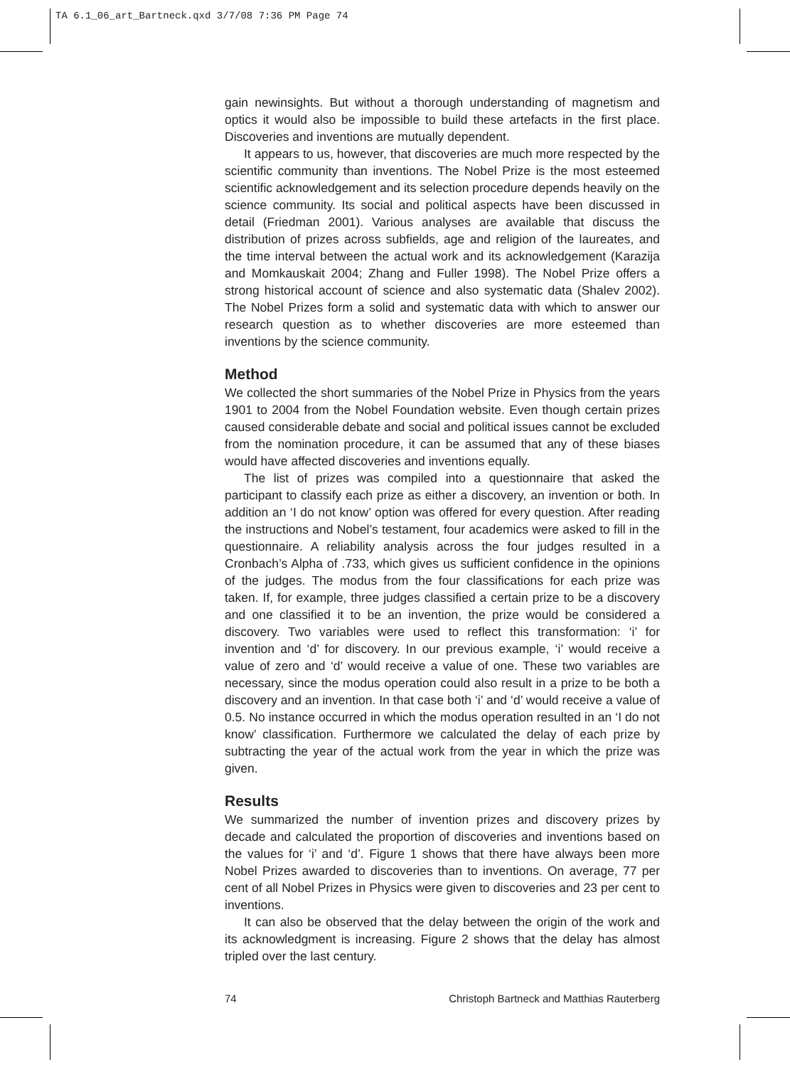TA 6.1_06_art_Bartneck.qxd 3/7/08 7:36 PM Page 74
gain newinsights. But without a thorough understanding of magnetism and optics it would also be impossible to build these artefacts in the first place. Discoveries and inventions are mutually dependent.
It appears to us, however, that discoveries are much more respected by the scientific community than inventions. The Nobel Prize is the most esteemed scientific acknowledgement and its selection procedure depends heavily on the science community. Its social and political aspects have been discussed in detail (Friedman 2001). Various analyses are available that discuss the distribution of prizes across subfields, age and religion of the laureates, and the time interval between the actual work and its acknowledgement (Karazija and Momkauskait 2004; Zhang and Fuller 1998). The Nobel Prize offers a strong historical account of science and also systematic data (Shalev 2002). The Nobel Prizes form a solid and systematic data with which to answer our research question as to whether discoveries are more esteemed than inventions by the science community.
Method
We collected the short summaries of the Nobel Prize in Physics from the years 1901 to 2004 from the Nobel Foundation website. Even though certain prizes caused considerable debate and social and political issues cannot be excluded from the nomination procedure, it can be assumed that any of these biases would have affected discoveries and inventions equally.
The list of prizes was compiled into a questionnaire that asked the participant to classify each prize as either a discovery, an invention or both. In addition an ‘I do not know’ option was offered for every question. After reading the instructions and Nobel’s testament, four academics were asked to fill in the questionnaire. A reliability analysis across the four judges resulted in a Cronbach’s Alpha of .733, which gives us sufficient confidence in the opinions of the judges. The modus from the four classifications for each prize was taken. If, for example, three judges classified a certain prize to be a discovery and one classified it to be an invention, the prize would be considered a discovery. Two variables were used to reflect this transformation: ‘i’ for invention and ‘d’ for discovery. In our previous example, ‘i’ would receive a value of zero and ‘d’ would receive a value of one. These two variables are necessary, since the modus operation could also result in a prize to be both a discovery and an invention. In that case both ‘i’ and ‘d’ would receive a value of 0.5. No instance occurred in which the modus operation resulted in an ‘I do not know’ classification. Furthermore we calculated the delay of each prize by subtracting the year of the actual work from the year in which the prize was given.
Results
We summarized the number of invention prizes and discovery prizes by decade and calculated the proportion of discoveries and inventions based on the values for ‘i’ and ‘d’. Figure 1 shows that there have always been more Nobel Prizes awarded to discoveries than to inventions. On average, 77 per cent of all Nobel Prizes in Physics were given to discoveries and 23 per cent to inventions.
It can also be observed that the delay between the origin of the work and its acknowledgment is increasing. Figure 2 shows that the delay has almost tripled over the last century.
74 Christoph Bartneck and Matthias Rauterberg